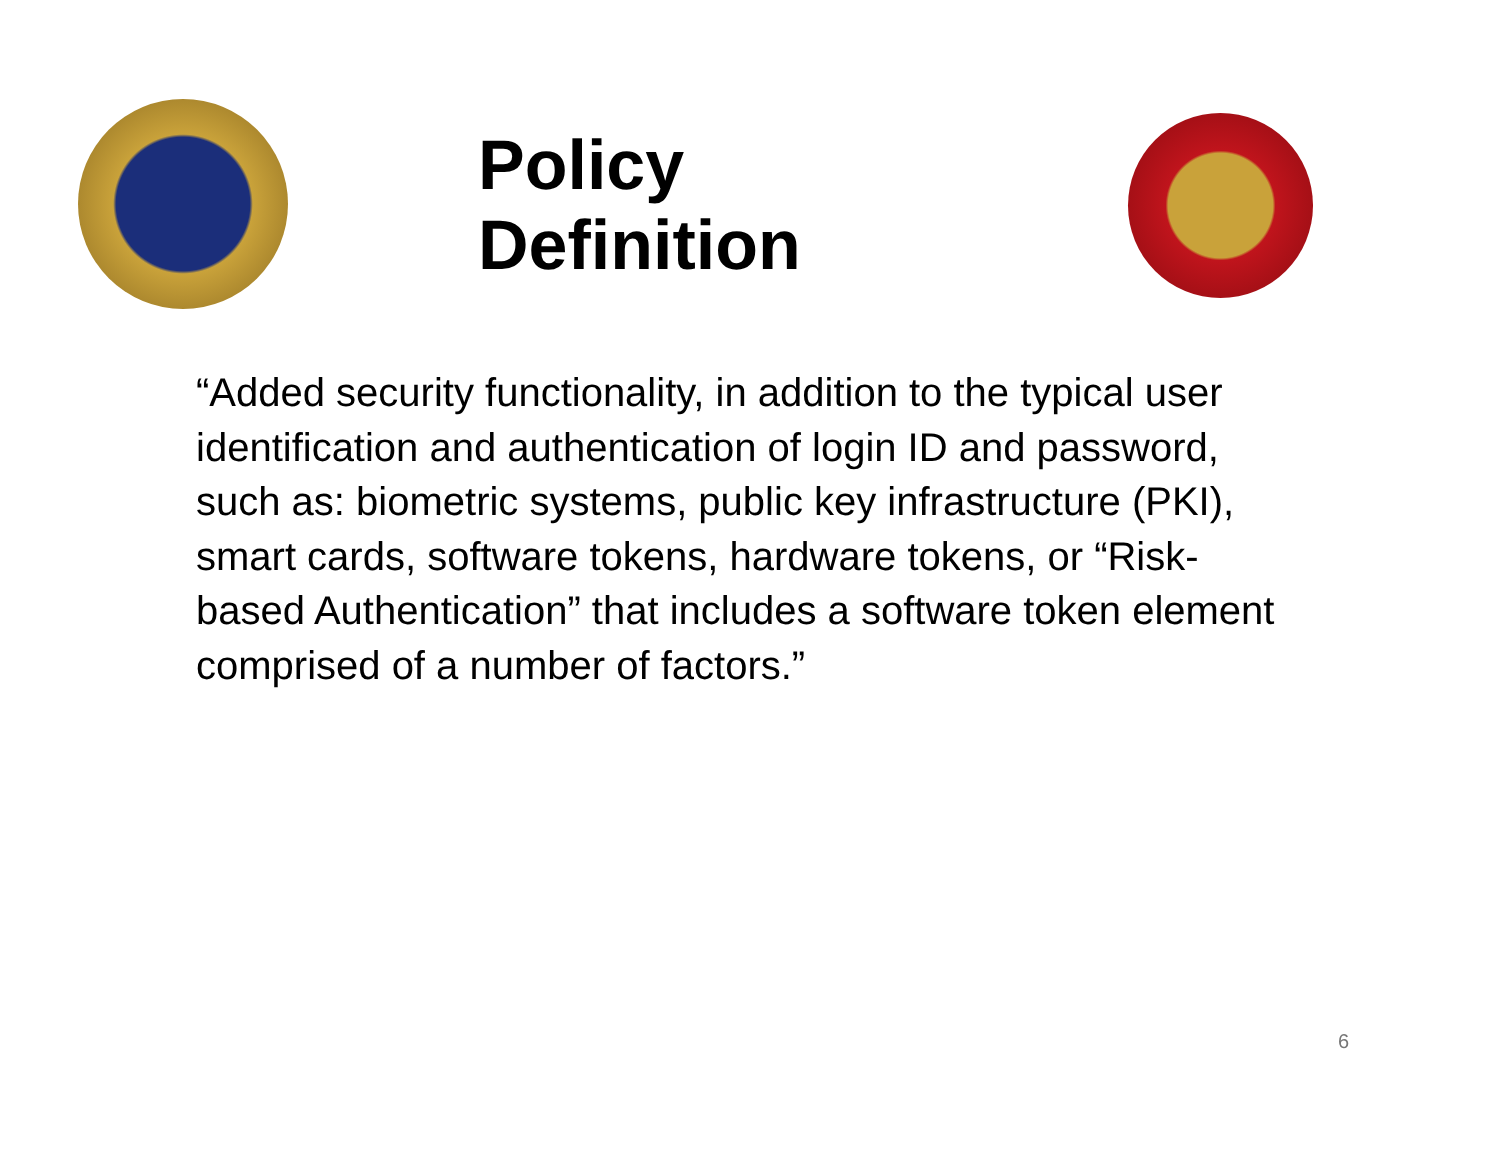Policy Definition
“Added security functionality, in addition to the typical user identification and authentication of login ID and password, such as: biometric systems, public key infrastructure (PKI), smart cards, software tokens, hardware tokens, or “Risk-based Authentication” that includes a software token element comprised of a number of factors.”
6